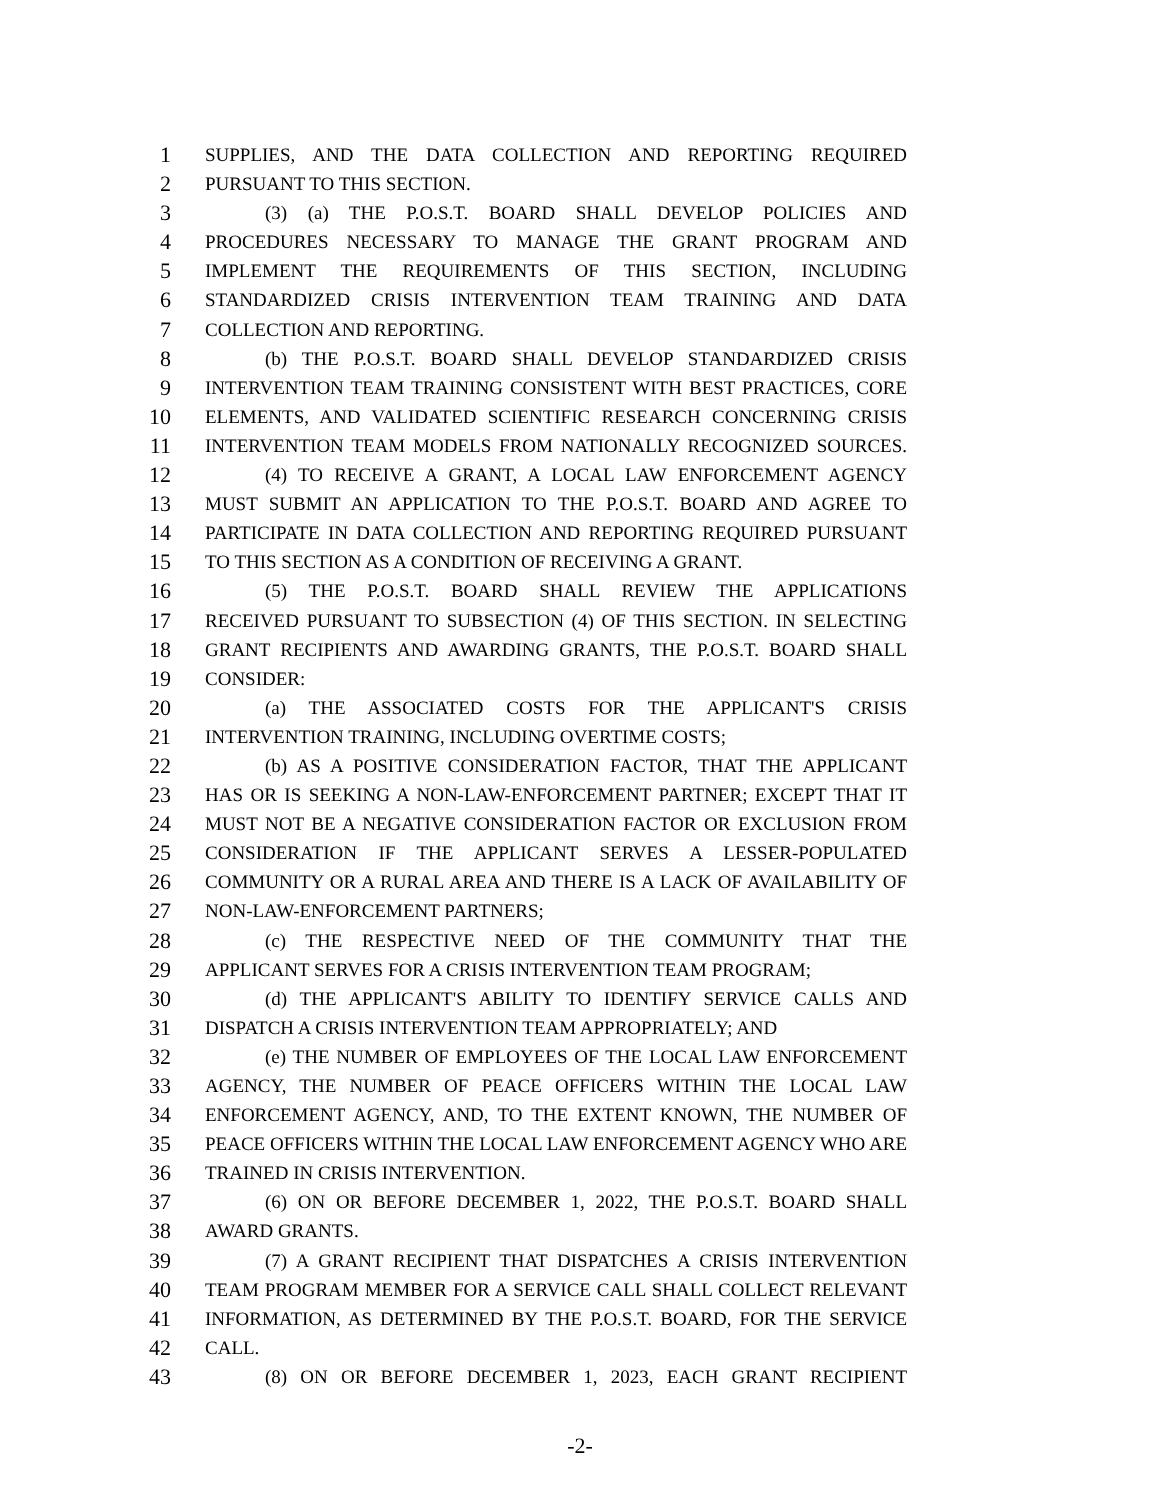1 SUPPLIES, AND THE DATA COLLECTION AND REPORTING REQUIRED
2 PURSUANT TO THIS SECTION.
3 (3) (a) THE P.O.S.T. BOARD SHALL DEVELOP POLICIES AND
4 PROCEDURES NECESSARY TO MANAGE THE GRANT PROGRAM AND
5 IMPLEMENT THE REQUIREMENTS OF THIS SECTION, INCLUDING
6 STANDARDIZED CRISIS INTERVENTION TEAM TRAINING AND DATA
7 COLLECTION AND REPORTING.
8 (b) THE P.O.S.T. BOARD SHALL DEVELOP STANDARDIZED CRISIS
9 INTERVENTION TEAM TRAINING CONSISTENT WITH BEST PRACTICES, CORE
10 ELEMENTS, AND VALIDATED SCIENTIFIC RESEARCH CONCERNING CRISIS
11 INTERVENTION TEAM MODELS FROM NATIONALLY RECOGNIZED SOURCES.
12 (4) TO RECEIVE A GRANT, A LOCAL LAW ENFORCEMENT AGENCY
13 MUST SUBMIT AN APPLICATION TO THE P.O.S.T. BOARD AND AGREE TO
14 PARTICIPATE IN DATA COLLECTION AND REPORTING REQUIRED PURSUANT
15 TO THIS SECTION AS A CONDITION OF RECEIVING A GRANT.
16 (5) THE P.O.S.T. BOARD SHALL REVIEW THE APPLICATIONS
17 RECEIVED PURSUANT TO SUBSECTION (4) OF THIS SECTION. IN SELECTING
18 GRANT RECIPIENTS AND AWARDING GRANTS, THE P.O.S.T. BOARD SHALL
19 CONSIDER:
20 (a) THE ASSOCIATED COSTS FOR THE APPLICANT'S CRISIS
21 INTERVENTION TRAINING, INCLUDING OVERTIME COSTS;
22 (b) AS A POSITIVE CONSIDERATION FACTOR, THAT THE APPLICANT
23 HAS OR IS SEEKING A NON-LAW-ENFORCEMENT PARTNER; EXCEPT THAT IT
24 MUST NOT BE A NEGATIVE CONSIDERATION FACTOR OR EXCLUSION FROM
25 CONSIDERATION IF THE APPLICANT SERVES A LESSER-POPULATED
26 COMMUNITY OR A RURAL AREA AND THERE IS A LACK OF AVAILABILITY OF
27 NON-LAW-ENFORCEMENT PARTNERS;
28 (c) THE RESPECTIVE NEED OF THE COMMUNITY THAT THE
29 APPLICANT SERVES FOR A CRISIS INTERVENTION TEAM PROGRAM;
30 (d) THE APPLICANT'S ABILITY TO IDENTIFY SERVICE CALLS AND
31 DISPATCH A CRISIS INTERVENTION TEAM APPROPRIATELY; AND
32 (e) THE NUMBER OF EMPLOYEES OF THE LOCAL LAW ENFORCEMENT
33 AGENCY, THE NUMBER OF PEACE OFFICERS WITHIN THE LOCAL LAW
34 ENFORCEMENT AGENCY, AND, TO THE EXTENT KNOWN, THE NUMBER OF
35 PEACE OFFICERS WITHIN THE LOCAL LAW ENFORCEMENT AGENCY WHO ARE
36 TRAINED IN CRISIS INTERVENTION.
37 (6) ON OR BEFORE DECEMBER 1, 2022, THE P.O.S.T. BOARD SHALL
38 AWARD GRANTS.
39 (7) A GRANT RECIPIENT THAT DISPATCHES A CRISIS INTERVENTION
40 TEAM PROGRAM MEMBER FOR A SERVICE CALL SHALL COLLECT RELEVANT
41 INFORMATION, AS DETERMINED BY THE P.O.S.T. BOARD, FOR THE SERVICE
42 CALL.
43 (8) ON OR BEFORE DECEMBER 1, 2023, EACH GRANT RECIPIENT
-2-